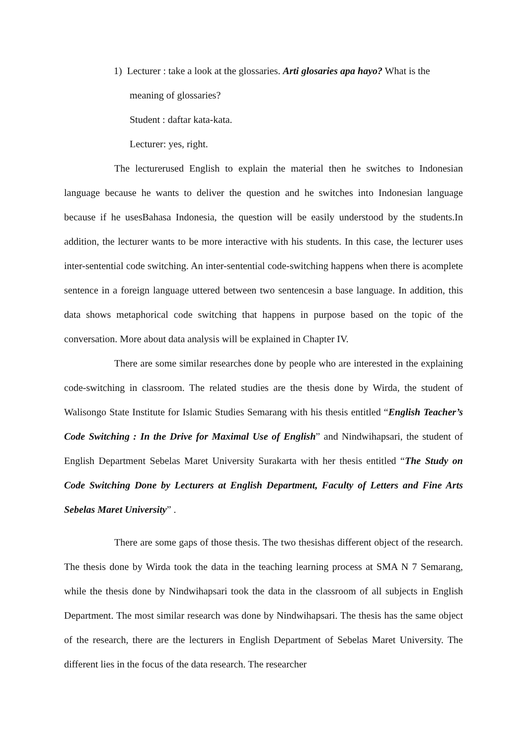1) Lecturer : take a look at the glossaries. Arti glosaries apa hayo? What is the
meaning of glossaries?
Student : daftar kata-kata.
Lecturer: yes, right.
The lecturerused English to explain the material then he switches to Indonesian language because he wants to deliver the question and he switches into Indonesian language because if he usesBahasa Indonesia, the question will be easily understood by the students.In addition, the lecturer wants to be more interactive with his students. In this case, the lecturer uses inter-sentential code switching. An inter-sentential code-switching happens when there is acomplete sentence in a foreign language uttered between two sentencesin a base language. In addition, this data shows metaphorical code switching that happens in purpose based on the topic of the conversation. More about data analysis will be explained in Chapter IV.
There are some similar researches done by people who are interested in the explaining code-switching in classroom. The related studies are the thesis done by Wirda, the student of Walisongo State Institute for Islamic Studies Semarang with his thesis entitled “English Teacher’s Code Switching : In the Drive for Maximal Use of English” and Nindwihapsari, the student of English Department Sebelas Maret University Surakarta with her thesis entitled “The Study on Code Switching Done by Lecturers at English Department, Faculty of Letters and Fine Arts Sebelas Maret University” .
There are some gaps of those thesis. The two thesishas different object of the research. The thesis done by Wirda took the data in the teaching learning process at SMA N 7 Semarang, while the thesis done by Nindwihapsari took the data in the classroom of all subjects in English Department. The most similar research was done by Nindwihapsari. The thesis has the same object of the research, there are the lecturers in English Department of Sebelas Maret University. The different lies in the focus of the data research. The researcher